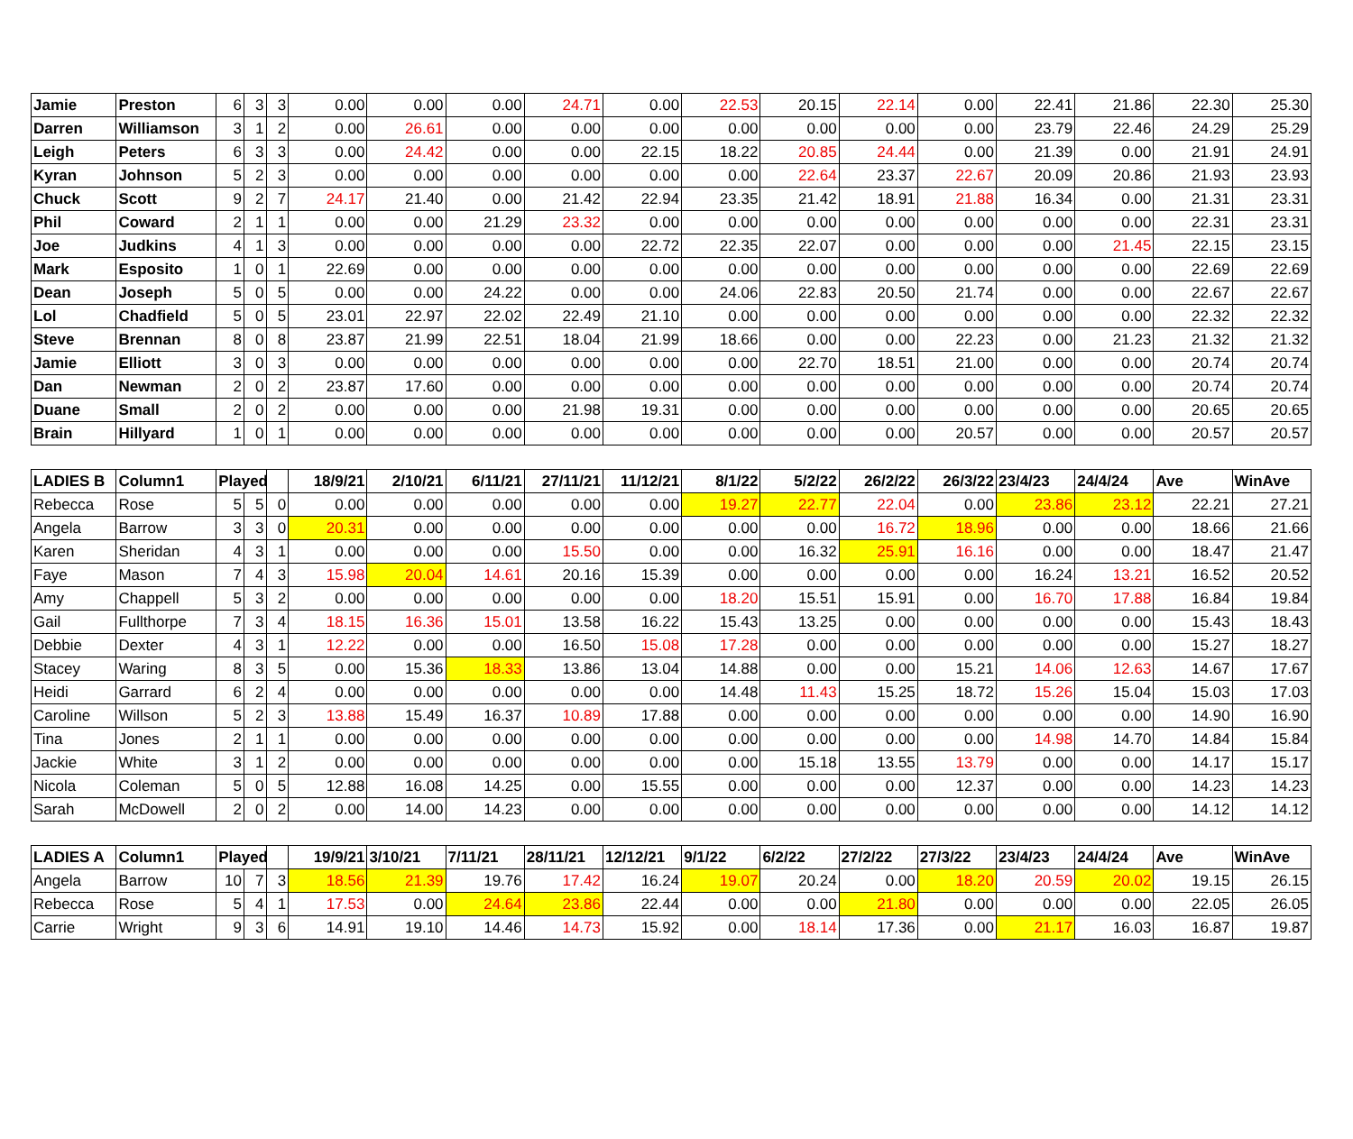| Jamie | Preston | 6 | 3 | 3 | 0.00 | 0.00 | 0.00 | 24.71 | 0.00 | 22.53 | 20.15 | 22.14 | 0.00 | 22.41 | 21.86 | 22.30 | 25.30 |
| Darren | Williamson | 3 | 1 | 2 | 0.00 | 26.61 | 0.00 | 0.00 | 0.00 | 0.00 | 0.00 | 0.00 | 0.00 | 23.79 | 22.46 | 24.29 | 25.29 |
| Leigh | Peters | 6 | 3 | 3 | 0.00 | 24.42 | 0.00 | 0.00 | 22.15 | 18.22 | 20.85 | 24.44 | 0.00 | 21.39 | 0.00 | 21.91 | 24.91 |
| Kyran | Johnson | 5 | 2 | 3 | 0.00 | 0.00 | 0.00 | 0.00 | 0.00 | 0.00 | 22.64 | 23.37 | 22.67 | 20.09 | 20.86 | 21.93 | 23.93 |
| Chuck | Scott | 9 | 2 | 7 | 24.17 | 21.40 | 0.00 | 21.42 | 22.94 | 23.35 | 21.42 | 18.91 | 21.88 | 16.34 | 0.00 | 21.31 | 23.31 |
| Phil | Coward | 2 | 1 | 1 | 0.00 | 0.00 | 21.29 | 23.32 | 0.00 | 0.00 | 0.00 | 0.00 | 0.00 | 0.00 | 0.00 | 22.31 | 23.31 |
| Joe | Judkins | 4 | 1 | 3 | 0.00 | 0.00 | 0.00 | 0.00 | 22.72 | 22.35 | 22.07 | 0.00 | 0.00 | 0.00 | 21.45 | 22.15 | 23.15 |
| Mark | Esposito | 1 | 0 | 1 | 22.69 | 0.00 | 0.00 | 0.00 | 0.00 | 0.00 | 0.00 | 0.00 | 0.00 | 0.00 | 0.00 | 22.69 | 22.69 |
| Dean | Joseph | 5 | 0 | 5 | 0.00 | 0.00 | 24.22 | 0.00 | 0.00 | 24.06 | 22.83 | 20.50 | 21.74 | 0.00 | 0.00 | 22.67 | 22.67 |
| Lol | Chadfield | 5 | 0 | 5 | 23.01 | 22.97 | 22.02 | 22.49 | 21.10 | 0.00 | 0.00 | 0.00 | 0.00 | 0.00 | 0.00 | 22.32 | 22.32 |
| Steve | Brennan | 8 | 0 | 8 | 23.87 | 21.99 | 22.51 | 18.04 | 21.99 | 18.66 | 0.00 | 0.00 | 22.23 | 0.00 | 21.23 | 21.32 | 21.32 |
| Jamie | Elliott | 3 | 0 | 3 | 0.00 | 0.00 | 0.00 | 0.00 | 0.00 | 0.00 | 22.70 | 18.51 | 21.00 | 0.00 | 0.00 | 20.74 | 20.74 |
| Dan | Newman | 2 | 0 | 2 | 23.87 | 17.60 | 0.00 | 0.00 | 0.00 | 0.00 | 0.00 | 0.00 | 0.00 | 0.00 | 0.00 | 20.74 | 20.74 |
| Duane | Small | 2 | 0 | 2 | 0.00 | 0.00 | 0.00 | 21.98 | 19.31 | 0.00 | 0.00 | 0.00 | 0.00 | 0.00 | 0.00 | 20.65 | 20.65 |
| Brain | Hillyard | 1 | 0 | 1 | 0.00 | 0.00 | 0.00 | 0.00 | 0.00 | 0.00 | 0.00 | 0.00 | 20.57 | 0.00 | 0.00 | 20.57 | 20.57 |
| LADIES B | Column1 | Played | | | 18/9/21 | 2/10/21 | 6/11/21 | 27/11/21 | 11/12/21 | 8/1/22 | 5/2/22 | 26/2/22 | 26/3/22 | 23/4/23 | 24/4/24 | Ave | WinAve |
| --- | --- | --- | --- | --- | --- | --- | --- | --- | --- | --- | --- | --- | --- | --- | --- | --- | --- |
| Rebecca | Rose | 5 | 5 | 0 | 0.00 | 0.00 | 0.00 | 0.00 | 0.00 | 19.27 | 22.77 | 22.04 | 0.00 | 23.86 | 23.12 | 22.21 | 27.21 |
| Angela | Barrow | 3 | 3 | 0 | 20.31 | 0.00 | 0.00 | 0.00 | 0.00 | 0.00 | 0.00 | 16.72 | 18.96 | 0.00 | 0.00 | 18.66 | 21.66 |
| Karen | Sheridan | 4 | 3 | 1 | 0.00 | 0.00 | 0.00 | 15.50 | 0.00 | 0.00 | 16.32 | 25.91 | 16.16 | 0.00 | 0.00 | 18.47 | 21.47 |
| Faye | Mason | 7 | 4 | 3 | 15.98 | 20.04 | 14.61 | 20.16 | 15.39 | 0.00 | 0.00 | 0.00 | 0.00 | 16.24 | 13.21 | 16.52 | 20.52 |
| Amy | Chappell | 5 | 3 | 2 | 0.00 | 0.00 | 0.00 | 0.00 | 0.00 | 18.20 | 15.51 | 15.91 | 0.00 | 16.70 | 17.88 | 16.84 | 19.84 |
| Gail | Fullthorpe | 7 | 3 | 4 | 18.15 | 16.36 | 15.01 | 13.58 | 16.22 | 15.43 | 13.25 | 0.00 | 0.00 | 0.00 | 0.00 | 15.43 | 18.43 |
| Debbie | Dexter | 4 | 3 | 1 | 12.22 | 0.00 | 0.00 | 16.50 | 15.08 | 17.28 | 0.00 | 0.00 | 0.00 | 0.00 | 0.00 | 15.27 | 18.27 |
| Stacey | Waring | 8 | 3 | 5 | 0.00 | 15.36 | 18.33 | 13.86 | 13.04 | 14.88 | 0.00 | 0.00 | 15.21 | 14.06 | 12.63 | 14.67 | 17.67 |
| Heidi | Garrard | 6 | 2 | 4 | 0.00 | 0.00 | 0.00 | 0.00 | 0.00 | 14.48 | 11.43 | 15.25 | 18.72 | 15.26 | 15.04 | 15.03 | 17.03 |
| Caroline | Willson | 5 | 2 | 3 | 13.88 | 15.49 | 16.37 | 10.89 | 17.88 | 0.00 | 0.00 | 0.00 | 0.00 | 0.00 | 0.00 | 14.90 | 16.90 |
| Tina | Jones | 2 | 1 | 1 | 0.00 | 0.00 | 0.00 | 0.00 | 0.00 | 0.00 | 0.00 | 0.00 | 0.00 | 14.98 | 14.70 | 14.84 | 15.84 |
| Jackie | White | 3 | 1 | 2 | 0.00 | 0.00 | 0.00 | 0.00 | 0.00 | 0.00 | 15.18 | 13.55 | 13.79 | 0.00 | 0.00 | 14.17 | 15.17 |
| Nicola | Coleman | 5 | 0 | 5 | 12.88 | 16.08 | 14.25 | 0.00 | 15.55 | 0.00 | 0.00 | 0.00 | 12.37 | 0.00 | 0.00 | 14.23 | 14.23 |
| Sarah | McDowell | 2 | 0 | 2 | 0.00 | 14.00 | 14.23 | 0.00 | 0.00 | 0.00 | 0.00 | 0.00 | 0.00 | 0.00 | 0.00 | 14.12 | 14.12 |
| LADIES A | Column1 | Played | | | 19/9/21 | 3/10/21 | 7/11/21 | 28/11/21 | 12/12/21 | 9/1/22 | 6/2/22 | 27/2/22 | 27/3/22 | 23/4/23 | 24/4/24 | Ave | WinAve |
| --- | --- | --- | --- | --- | --- | --- | --- | --- | --- | --- | --- | --- | --- | --- | --- | --- | --- |
| Angela | Barrow | 10 | 7 | 3 | 18.56 | 21.39 | 19.76 | 17.42 | 16.24 | 19.07 | 20.24 | 0.00 | 18.20 | 20.59 | 20.02 | 19.15 | 26.15 |
| Rebecca | Rose | 5 | 4 | 1 | 17.53 | 0.00 | 24.64 | 23.86 | 22.44 | 0.00 | 0.00 | 21.80 | 0.00 | 0.00 | 0.00 | 22.05 | 26.05 |
| Carrie | Wright | 9 | 3 | 6 | 14.91 | 19.10 | 14.46 | 14.73 | 15.92 | 0.00 | 18.14 | 17.36 | 0.00 | 21.17 | 16.03 | 16.87 | 19.87 |